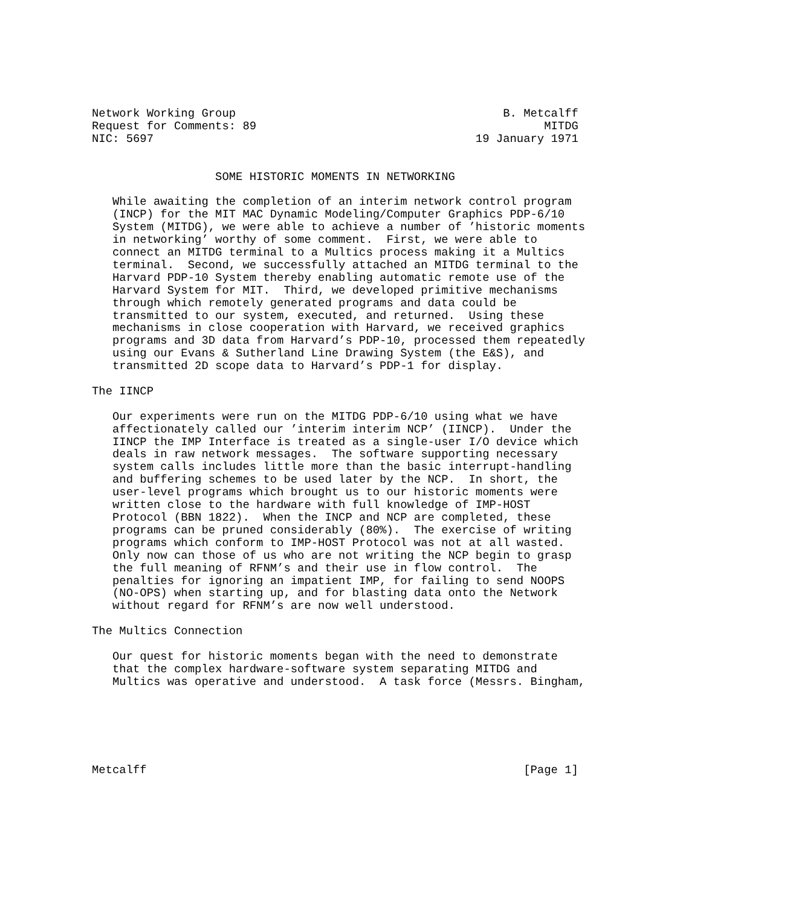Network Working Group                                       B. Metcalff
Request for Comments: 89                                          MITDG
NIC: 5697                                               19 January 1971


                  SOME HISTORIC MOMENTS IN NETWORKING

   While awaiting the completion of an interim network control program
   (INCP) for the MIT MAC Dynamic Modeling/Computer Graphics PDP-6/10
   System (MITDG), we were able to achieve a number of ’historic moments
   in networking’ worthy of some comment.  First, we were able to
   connect an MITDG terminal to a Multics process making it a Multics
   terminal.  Second, we successfully attached an MITDG terminal to the
   Harvard PDP-10 System thereby enabling automatic remote use of the
   Harvard System for MIT.  Third, we developed primitive mechanisms
   through which remotely generated programs and data could be
   transmitted to our system, executed, and returned.  Using these
   mechanisms in close cooperation with Harvard, we received graphics
   programs and 3D data from Harvard’s PDP-10, processed them repeatedly
   using our Evans & Sutherland Line Drawing System (the E&S), and
   transmitted 2D scope data to Harvard’s PDP-1 for display.

The IINCP

   Our experiments were run on the MITDG PDP-6/10 using what we have
   affectionately called our ’interim interim NCP’ (IINCP).  Under the
   IINCP the IMP Interface is treated as a single-user I/O device which
   deals in raw network messages.  The software supporting necessary
   system calls includes little more than the basic interrupt-handling
   and buffering schemes to be used later by the NCP.  In short, the
   user-level programs which brought us to our historic moments were
   written close to the hardware with full knowledge of IMP-HOST
   Protocol (BBN 1822).  When the INCP and NCP are completed, these
   programs can be pruned considerably (80%).  The exercise of writing
   programs which conform to IMP-HOST Protocol was not at all wasted.
   Only now can those of us who are not writing the NCP begin to grasp
   the full meaning of RFNM’s and their use in flow control.  The
   penalties for ignoring an impatient IMP, for failing to send NOOPS
   (NO-OPS) when starting up, and for blasting data onto the Network
   without regard for RFNM’s are now well understood.

The Multics Connection

   Our quest for historic moments began with the need to demonstrate
   that the complex hardware-software system separating MITDG and
   Multics was operative and understood.  A task force (Messrs. Bingham,






Metcalff                                                       [Page 1]